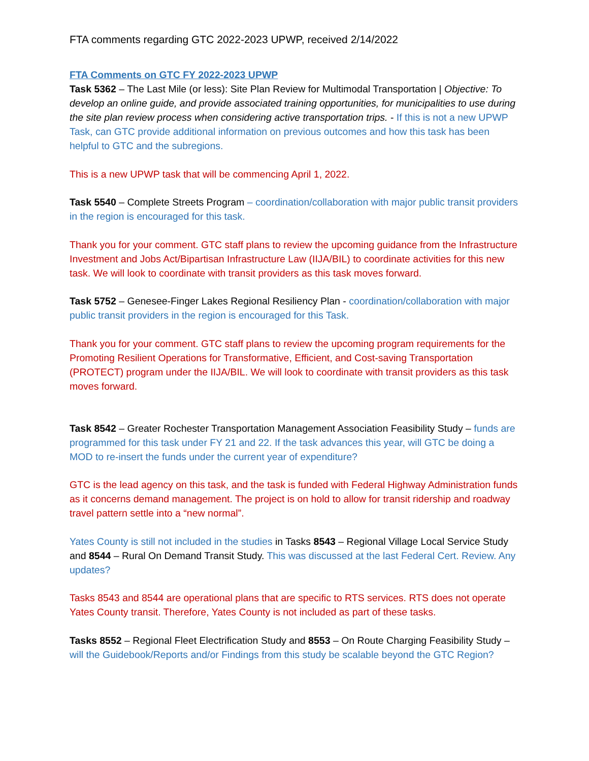FTA comments regarding GTC 2022-2023 UPWP, received 2/14/2022
FTA Comments on GTC FY 2022-2023 UPWP
Task 5362 – The Last Mile (or less): Site Plan Review for Multimodal Transportation | Objective: To develop an online guide, and provide associated training opportunities, for municipalities to use during the site plan review process when considering active transportation trips. - If this is not a new UPWP Task, can GTC provide additional information on previous outcomes and how this task has been helpful to GTC and the subregions.
This is a new UPWP task that will be commencing April 1, 2022.
Task 5540 – Complete Streets Program – coordination/collaboration with major public transit providers in the region is encouraged for this task.
Thank you for your comment. GTC staff plans to review the upcoming guidance from the Infrastructure Investment and Jobs Act/Bipartisan Infrastructure Law (IIJA/BIL) to coordinate activities for this new task. We will look to coordinate with transit providers as this task moves forward.
Task 5752 – Genesee-Finger Lakes Regional Resiliency Plan - coordination/collaboration with major public transit providers in the region is encouraged for this Task.
Thank you for your comment. GTC staff plans to review the upcoming program requirements for the Promoting Resilient Operations for Transformative, Efficient, and Cost-saving Transportation (PROTECT) program under the IIJA/BIL. We will look to coordinate with transit providers as this task moves forward.
Task 8542 – Greater Rochester Transportation Management Association Feasibility Study – funds are programmed for this task under FY 21 and 22. If the task advances this year, will GTC be doing a MOD to re-insert the funds under the current year of expenditure?
GTC is the lead agency on this task, and the task is funded with Federal Highway Administration funds as it concerns demand management. The project is on hold to allow for transit ridership and roadway travel pattern settle into a “new normal”.
Yates County is still not included in the studies in Tasks 8543 – Regional Village Local Service Study and 8544 – Rural On Demand Transit Study. This was discussed at the last Federal Cert. Review. Any updates?
Tasks 8543 and 8544 are operational plans that are specific to RTS services. RTS does not operate Yates County transit. Therefore, Yates County is not included as part of these tasks.
Tasks 8552 – Regional Fleet Electrification Study and 8553 – On Route Charging Feasibility Study – will the Guidebook/Reports and/or Findings from this study be scalable beyond the GTC Region?